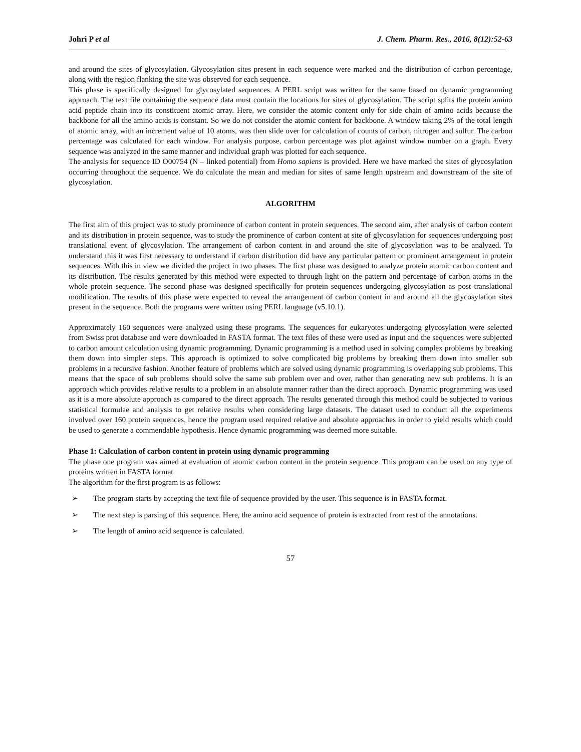Johri P et al J. Chem. Pharm. Res., 2016, 8(12):52-63
and around the sites of glycosylation. Glycosylation sites present in each sequence were marked and the distribution of carbon percentage, along with the region flanking the site was observed for each sequence.
This phase is specifically designed for glycosylated sequences. A PERL script was written for the same based on dynamic programming approach. The text file containing the sequence data must contain the locations for sites of glycosylation. The script splits the protein amino acid peptide chain into its constituent atomic array. Here, we consider the atomic content only for side chain of amino acids because the backbone for all the amino acids is constant. So we do not consider the atomic content for backbone. A window taking 2% of the total length of atomic array, with an increment value of 10 atoms, was then slide over for calculation of counts of carbon, nitrogen and sulfur. The carbon percentage was calculated for each window. For analysis purpose, carbon percentage was plot against window number on a graph. Every sequence was analyzed in the same manner and individual graph was plotted for each sequence.
The analysis for sequence ID O00754 (N – linked potential) from Homo sapiens is provided. Here we have marked the sites of glycosylation occurring throughout the sequence. We do calculate the mean and median for sites of same length upstream and downstream of the site of glycosylation.
ALGORITHM
The first aim of this project was to study prominence of carbon content in protein sequences. The second aim, after analysis of carbon content and its distribution in protein sequence, was to study the prominence of carbon content at site of glycosylation for sequences undergoing post translational event of glycosylation. The arrangement of carbon content in and around the site of glycosylation was to be analyzed. To understand this it was first necessary to understand if carbon distribution did have any particular pattern or prominent arrangement in protein sequences. With this in view we divided the project in two phases. The first phase was designed to analyze protein atomic carbon content and its distribution. The results generated by this method were expected to through light on the pattern and percentage of carbon atoms in the whole protein sequence. The second phase was designed specifically for protein sequences undergoing glycosylation as post translational modification. The results of this phase were expected to reveal the arrangement of carbon content in and around all the glycosylation sites present in the sequence. Both the programs were written using PERL language (v5.10.1).
Approximately 160 sequences were analyzed using these programs. The sequences for eukaryotes undergoing glycosylation were selected from Swiss prot database and were downloaded in FASTA format. The text files of these were used as input and the sequences were subjected to carbon amount calculation using dynamic programming. Dynamic programming is a method used in solving complex problems by breaking them down into simpler steps. This approach is optimized to solve complicated big problems by breaking them down into smaller sub problems in a recursive fashion. Another feature of problems which are solved using dynamic programming is overlapping sub problems. This means that the space of sub problems should solve the same sub problem over and over, rather than generating new sub problems. It is an approach which provides relative results to a problem in an absolute manner rather than the direct approach. Dynamic programming was used as it is a more absolute approach as compared to the direct approach. The results generated through this method could be subjected to various statistical formulae and analysis to get relative results when considering large datasets. The dataset used to conduct all the experiments involved over 160 protein sequences, hence the program used required relative and absolute approaches in order to yield results which could be used to generate a commendable hypothesis. Hence dynamic programming was deemed more suitable.
Phase 1: Calculation of carbon content in protein using dynamic programming
The phase one program was aimed at evaluation of atomic carbon content in the protein sequence. This program can be used on any type of proteins written in FASTA format.
The algorithm for the first program is as follows:
➢ The program starts by accepting the text file of sequence provided by the user. This sequence is in FASTA format.
➢ The next step is parsing of this sequence. Here, the amino acid sequence of protein is extracted from rest of the annotations.
➢ The length of amino acid sequence is calculated.
57